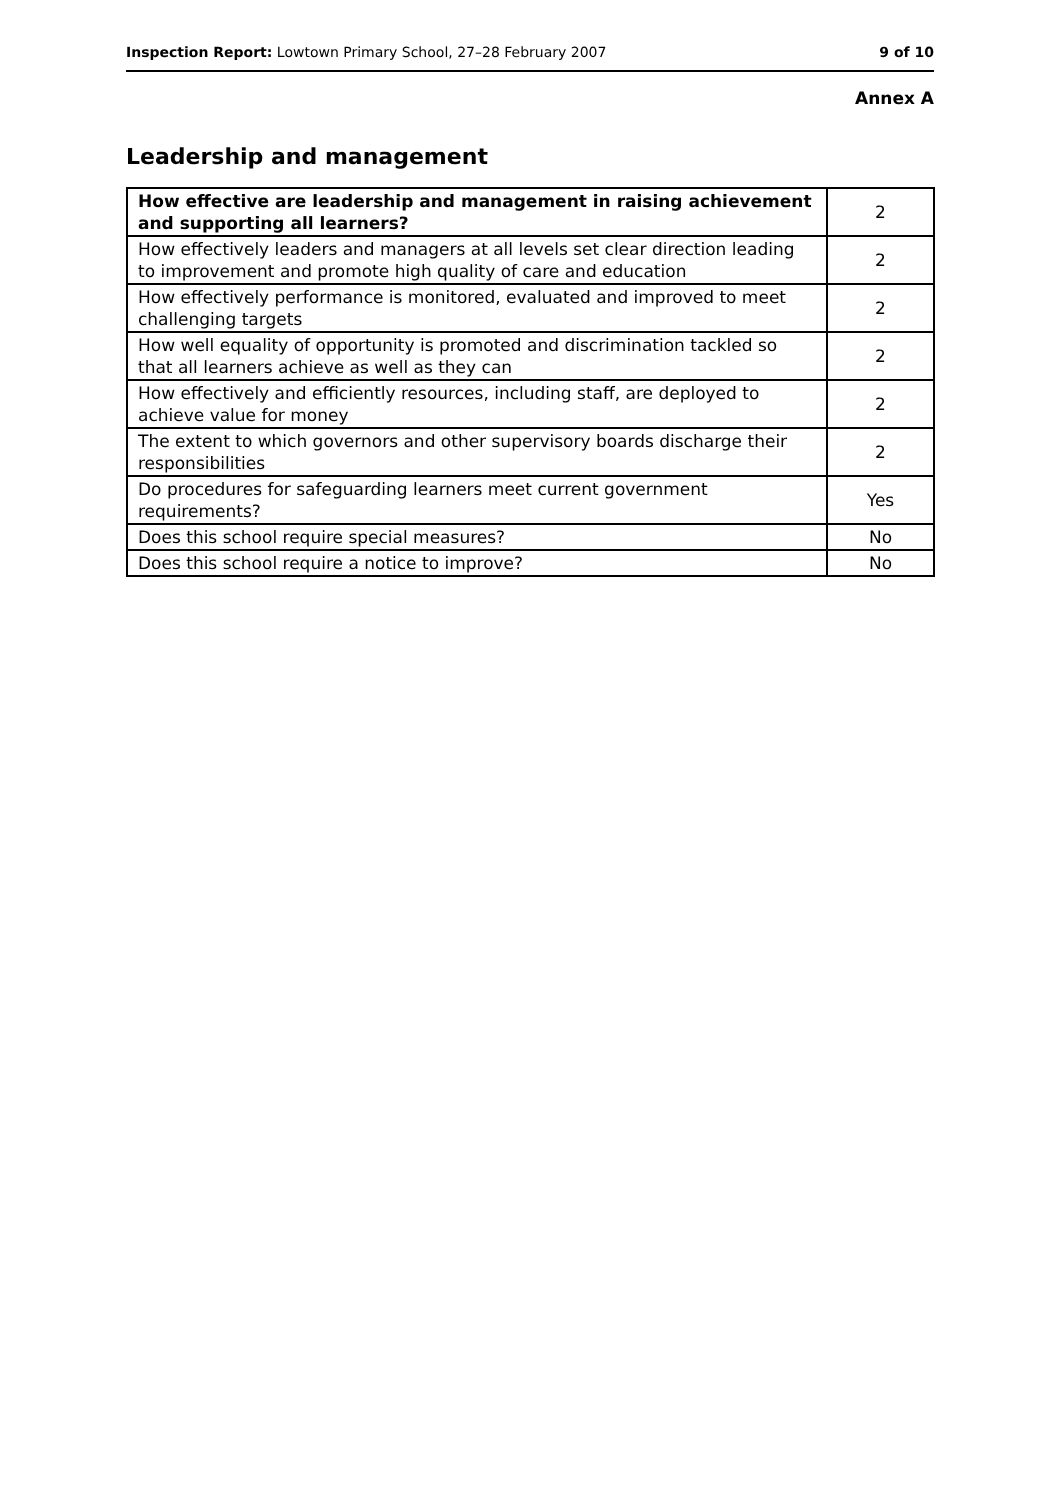Inspection Report: Lowtown Primary School, 27–28 February 2007 9 of 10
Annex A
Leadership and management
| How effective are leadership and management in raising achievement and supporting all learners? | 2 |
| How effectively leaders and managers at all levels set clear direction leading to improvement and promote high quality of care and education | 2 |
| How effectively performance is monitored, evaluated and improved to meet challenging targets | 2 |
| How well equality of opportunity is promoted and discrimination tackled so that all learners achieve as well as they can | 2 |
| How effectively and efficiently resources, including staff, are deployed to achieve value for money | 2 |
| The extent to which governors and other supervisory boards discharge their responsibilities | 2 |
| Do procedures for safeguarding learners meet current government requirements? | Yes |
| Does this school require special measures? | No |
| Does this school require a notice to improve? | No |